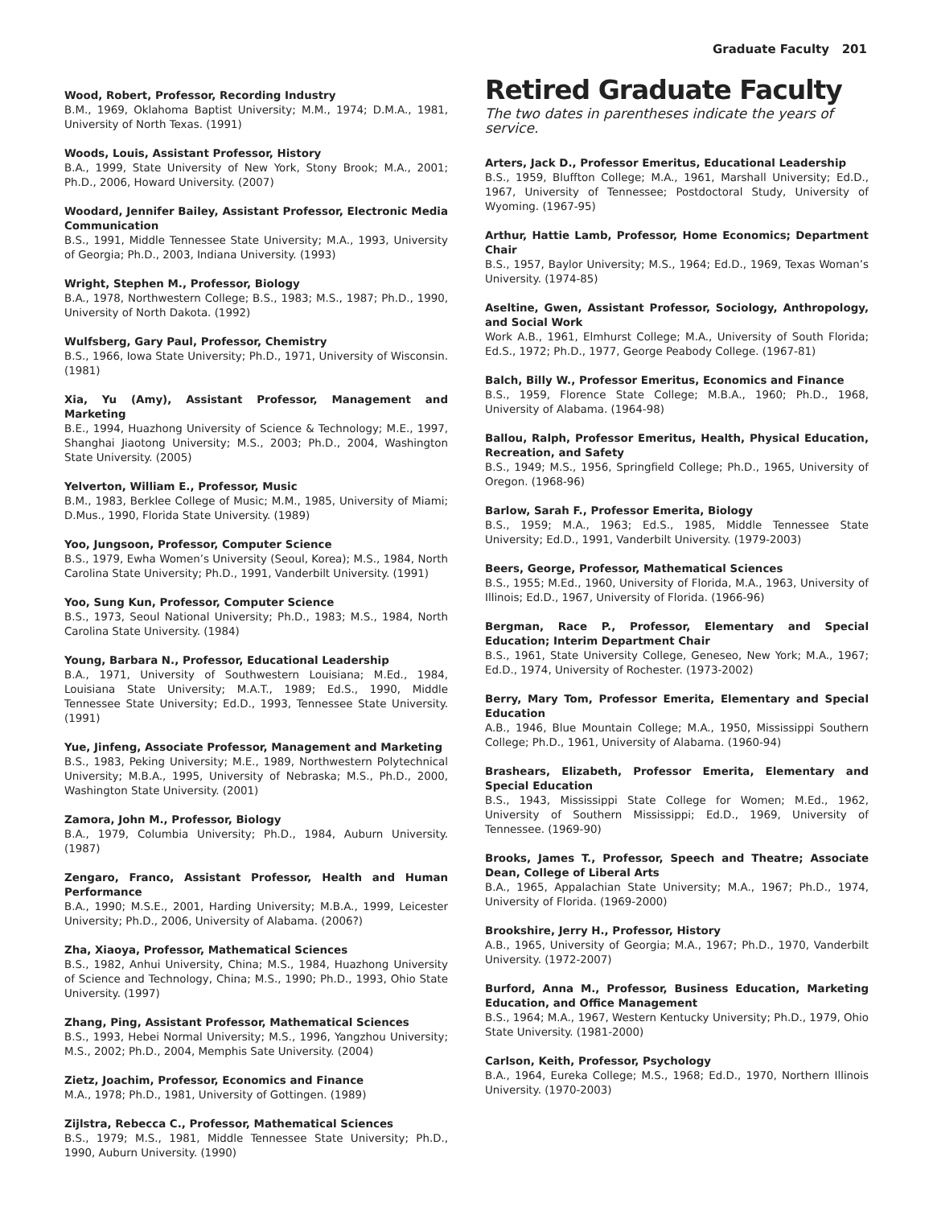Graduate Faculty 201
Wood, Robert, Professor, Recording Industry
B.M., 1969, Oklahoma Baptist University; M.M., 1974; D.M.A., 1981, University of North Texas. (1991)
Woods, Louis, Assistant Professor, History
B.A., 1999, State University of New York, Stony Brook; M.A., 2001; Ph.D., 2006, Howard University. (2007)
Woodard, Jennifer Bailey, Assistant Professor, Electronic Media Communication
B.S., 1991, Middle Tennessee State University; M.A., 1993, University of Georgia; Ph.D., 2003, Indiana University. (1993)
Wright, Stephen M., Professor, Biology
B.A., 1978, Northwestern College; B.S., 1983; M.S., 1987; Ph.D., 1990, University of North Dakota. (1992)
Wulfsberg, Gary Paul, Professor, Chemistry
B.S., 1966, Iowa State University; Ph.D., 1971, University of Wisconsin. (1981)
Xia, Yu (Amy), Assistant Professor, Management and Marketing
B.E., 1994, Huazhong University of Science & Technology; M.E., 1997, Shanghai Jiaotong University; M.S., 2003; Ph.D., 2004, Washington State University. (2005)
Yelverton, William E., Professor, Music
B.M., 1983, Berklee College of Music; M.M., 1985, University of Miami; D.Mus., 1990, Florida State University. (1989)
Yoo, Jungsoon, Professor, Computer Science
B.S., 1979, Ewha Women’s University (Seoul, Korea); M.S., 1984, North Carolina State University; Ph.D., 1991, Vanderbilt University. (1991)
Yoo, Sung Kun, Professor, Computer Science
B.S., 1973, Seoul National University; Ph.D., 1983; M.S., 1984, North Carolina State University. (1984)
Young, Barbara N., Professor, Educational Leadership
B.A., 1971, University of Southwestern Louisiana; M.Ed., 1984, Louisiana State University; M.A.T., 1989; Ed.S., 1990, Middle Tennessee State University; Ed.D., 1993, Tennessee State University. (1991)
Yue, Jinfeng, Associate Professor, Management and Marketing
B.S., 1983, Peking University; M.E., 1989, Northwestern Polytechnical University; M.B.A., 1995, University of Nebraska; M.S., Ph.D., 2000, Washington State University. (2001)
Zamora, John M., Professor, Biology
B.A., 1979, Columbia University; Ph.D., 1984, Auburn University. (1987)
Zengaro, Franco, Assistant Professor, Health and Human Performance
B.A., 1990; M.S.E., 2001, Harding University; M.B.A., 1999, Leicester University; Ph.D., 2006, University of Alabama. (2006?)
Zha, Xiaoya, Professor, Mathematical Sciences
B.S., 1982, Anhui University, China; M.S., 1984, Huazhong University of Science and Technology, China; M.S., 1990; Ph.D., 1993, Ohio State University. (1997)
Zhang, Ping, Assistant Professor, Mathematical Sciences
B.S., 1993, Hebei Normal University; M.S., 1996, Yangzhou University; M.S., 2002; Ph.D., 2004, Memphis Sate University. (2004)
Zietz, Joachim, Professor, Economics and Finance
M.A., 1978; Ph.D., 1981, University of Gottingen. (1989)
Zijlstra, Rebecca C., Professor, Mathematical Sciences
B.S., 1979; M.S., 1981, Middle Tennessee State University; Ph.D., 1990, Auburn University. (1990)
Retired Graduate Faculty
The two dates in parentheses indicate the years of service.
Arters, Jack D., Professor Emeritus, Educational Leadership
B.S., 1959, Bluffton College; M.A., 1961, Marshall University; Ed.D., 1967, University of Tennessee; Postdoctoral Study, University of Wyoming. (1967-95)
Arthur, Hattie Lamb, Professor, Home Economics; Department Chair
B.S., 1957, Baylor University; M.S., 1964; Ed.D., 1969, Texas Woman’s University. (1974-85)
Aseltine, Gwen, Assistant Professor, Sociology, Anthropology, and Social Work
Work A.B., 1961, Elmhurst College; M.A., University of South Florida; Ed.S., 1972; Ph.D., 1977, George Peabody College. (1967-81)
Balch, Billy W., Professor Emeritus, Economics and Finance
B.S., 1959, Florence State College; M.B.A., 1960; Ph.D., 1968, University of Alabama. (1964-98)
Ballou, Ralph, Professor Emeritus, Health, Physical Education, Recreation, and Safety
B.S., 1949; M.S., 1956, Springfield College; Ph.D., 1965, University of Oregon. (1968-96)
Barlow, Sarah F., Professor Emerita, Biology
B.S., 1959; M.A., 1963; Ed.S., 1985, Middle Tennessee State University; Ed.D., 1991, Vanderbilt University. (1979-2003)
Beers, George, Professor, Mathematical Sciences
B.S., 1955; M.Ed., 1960, University of Florida, M.A., 1963, University of Illinois; Ed.D., 1967, University of Florida. (1966-96)
Bergman, Race P., Professor, Elementary and Special Education; Interim Department Chair
B.S., 1961, State University College, Geneseo, New York; M.A., 1967; Ed.D., 1974, University of Rochester. (1973-2002)
Berry, Mary Tom, Professor Emerita, Elementary and Special Education
A.B., 1946, Blue Mountain College; M.A., 1950, Mississippi Southern College; Ph.D., 1961, University of Alabama. (1960-94)
Brashears, Elizabeth, Professor Emerita, Elementary and Special Education
B.S., 1943, Mississippi State College for Women; M.Ed., 1962, University of Southern Mississippi; Ed.D., 1969, University of Tennessee. (1969-90)
Brooks, James T., Professor, Speech and Theatre; Associate Dean, College of Liberal Arts
B.A., 1965, Appalachian State University; M.A., 1967; Ph.D., 1974, University of Florida. (1969-2000)
Brookshire, Jerry H., Professor, History
A.B., 1965, University of Georgia; M.A., 1967; Ph.D., 1970, Vanderbilt University. (1972-2007)
Burford, Anna M., Professor, Business Education, Marketing Education, and Office Management
B.S., 1964; M.A., 1967, Western Kentucky University; Ph.D., 1979, Ohio State University. (1981-2000)
Carlson, Keith, Professor, Psychology
B.A., 1964, Eureka College; M.S., 1968; Ed.D., 1970, Northern Illinois University. (1970-2003)